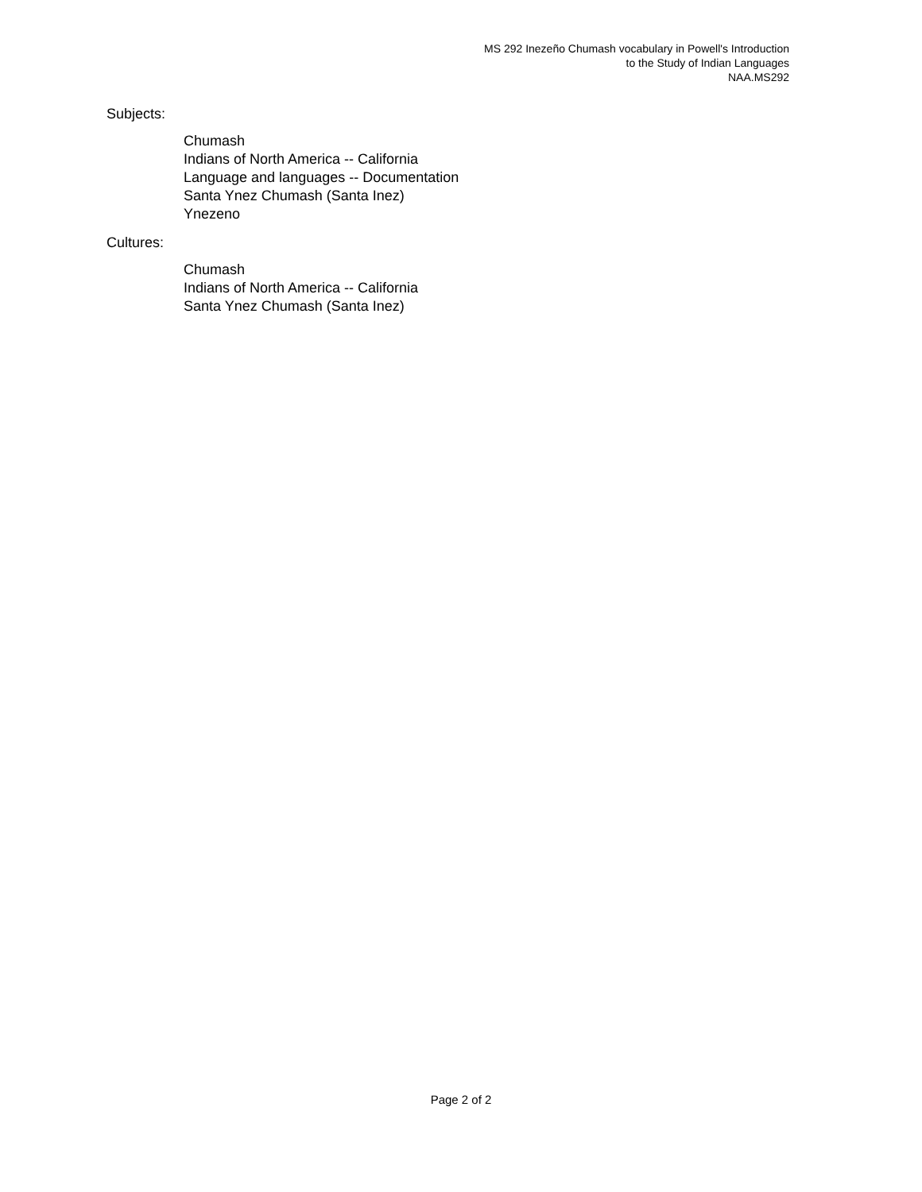MS 292 Inezeño Chumash vocabulary in Powell's Introduction
to the Study of Indian Languages
NAA.MS292
Subjects:
Chumash
Indians of North America -- California
Language and languages -- Documentation
Santa Ynez Chumash (Santa Inez)
Ynezeno
Cultures:
Chumash
Indians of North America -- California
Santa Ynez Chumash (Santa Inez)
Page 2 of 2